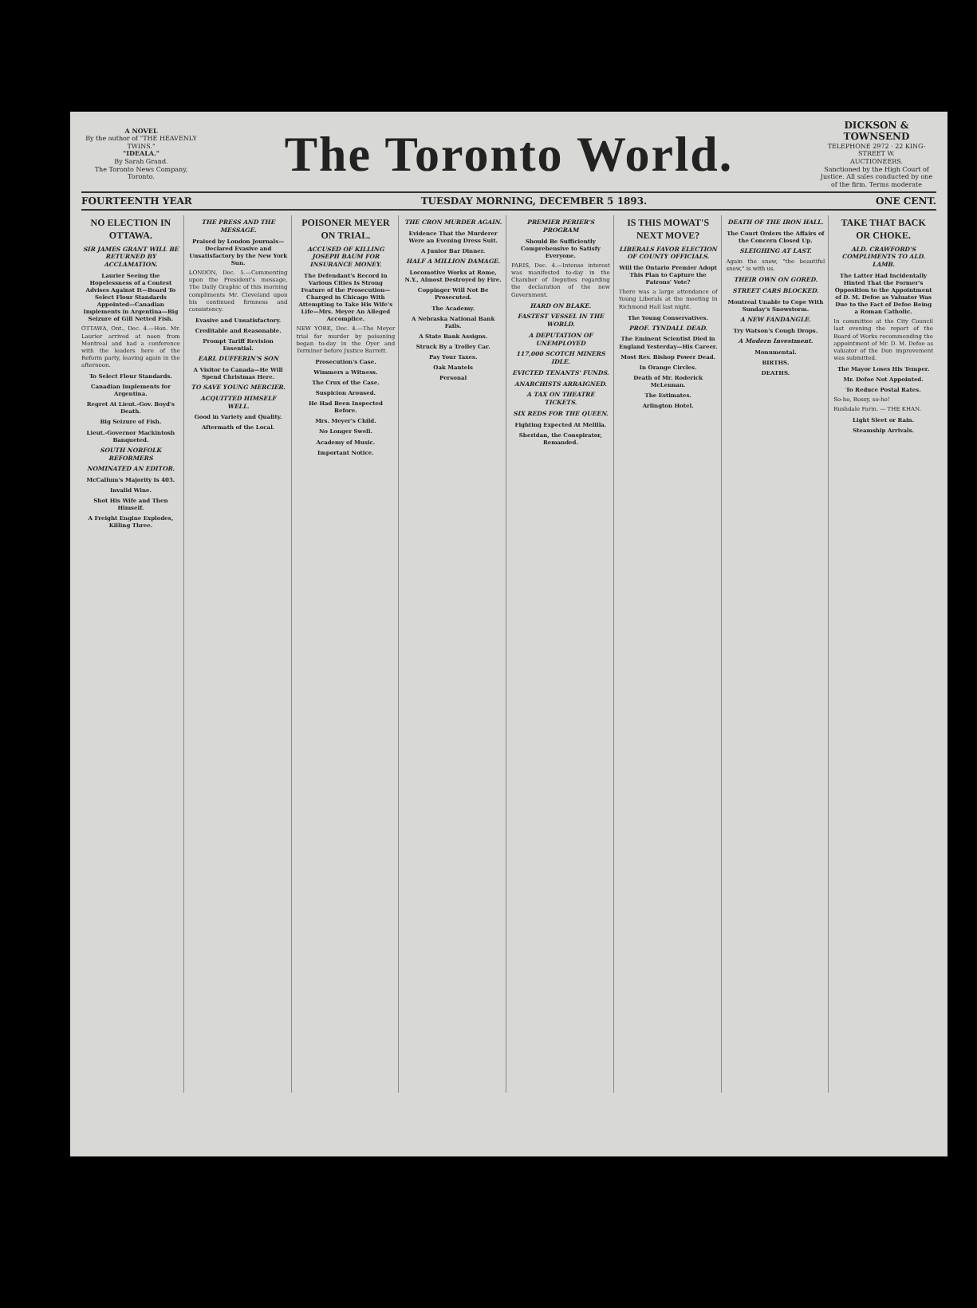A NOVEL
By the author of "THE HEAVENLY TWINS."
"IDEALA."
By Sarah Grand.
The Toronto News Company, Toronto.
The Toronto World.
DICKSON & TOWNSEND
TELEPHONE 2972 · 22 KING-STREET W.
AUCTIONEERS.
Sanctioned by the High Court of Justice. All sales conducted by one of the firm. Terms moderate
FOURTEENTH YEAR TUESDAY MORNING, DECEMBER 5 1893. ONE CENT.
NO ELECTION IN OTTAWA.
SIR JAMES GRANT WILL BE RETURNED BY ACCLAMATION.
Laurier Seeing the Hopelessness of a Contest Advises Against It—Board To Select Flour Standards Appointed—Canadian Implements in Argentina—Big Seizure of Gill Netted Fish.
OTTAWA, Ont., Dec. 4.—Hon. Mr. Laurier arrived at noon from Montreal and had a conference with the leaders here of the Reform party, leaving again in the afternoon.
To Select Flour Standards.
Canadian Implements for Argentina.
Regret At Lieut.-Gov. Boyd's Death.
Big Seizure of Fish.
Lieut.-Governor Mackintosh Banqueted.
SOUTH NORFOLK REFORMERS
NOMINATED AN EDITOR.
McCallum's Majority Is 403.
Invalid Wine.
Shot His Wife and Then Himself.
A Freight Engine Explodes, Killing Three.
THE PRESS AND THE MESSAGE.
Praised by London Journals—Declared Evasive and Unsatisfactory by the New York Sun.
LONDON, Dec. 5.—Commenting upon the President's message, The Daily Graphic of this morning compliments Mr. Cleveland upon his continued firmness and consistency.
Evasive and Unsatisfactory.
Creditable and Reasonable.
Prompt Tariff Revision Essential.
EARL DUFFERIN'S SON
A Visitor to Canada—He Will Spend Christmas Here.
TO SAVE YOUNG MERCIER.
ACQUITTED HIMSELF WELL.
Good in Variety and Quality.
Aftermath of the Local.
POISONER MEYER ON TRIAL.
ACCUSED OF KILLING JOSEPH BAUM FOR INSURANCE MONEY.
The Defendant's Record in Various Cities Is Strong Feature of the Prosecution—Charged in Chicago With Attempting to Take His Wife's Life—Mrs. Meyer An Alleged Accomplice.
NEW YORK, Dec. 4.—The Meyer trial for murder by poisoning began to-day in the Oyer and Terminer before Justice Barrett.
Prosecution's Case.
Wimmers a Witness.
The Crux of the Case.
Suspicion Aroused.
He Had Been Inspected Before.
Mrs. Meyer's Child.
No Longer Swell.
Academy of Music.
Important Notice.
THE CRON MURDER AGAIN.
Evidence That the Murderer Were an Evening Dress Suit.
A Junior Bar Dinner.
HALF A MILLION DAMAGE.
Locomotive Works at Rome, N.Y., Almost Destroyed by Fire.
Coppinger Will Not Be Prosecuted.
The Academy.
A Nebraska National Bank Fails.
A State Bank Assigns.
Struck By a Trolley Car.
Pay Your Taxes.
Oak Mantels
Personal
PREMIER PERIER'S PROGRAM
Should Be Sufficiently Comprehensive to Satisfy Everyone.
PARIS, Dec. 4.—Intense interest was manifested to-day in the Chamber of Deputies regarding the declaration of the new Government.
HARD ON BLAKE.
FASTEST VESSEL IN THE WORLD.
A DEPUTATION OF UNEMPLOYED
117,000 SCOTCH MINERS IDLE.
EVICTED TENANTS' FUNDS.
ANARCHISTS ARRAIGNED.
A TAX ON THEATRE TICKETS.
SIX REDS FOR THE QUEEN.
Fighting Expected At Melilla.
Sheridan, the Conspirator, Remanded.
IS THIS MOWAT'S NEXT MOVE?
LIBERALS FAVOR ELECTION OF COUNTY OFFICIALS.
Will the Ontario Premier Adopt This Plan to Capture the Patrons' Vote?
There was a large attendance of Young Liberals at the meeting in Richmond Hall last night.
The Young Conservatives.
PROF. TYNDALL DEAD.
The Eminent Scientist Died in England Yesterday—His Career.
Most Rev. Bishop Power Dead.
In Orange Circles.
Death of Mr. Roderick McLennan.
The Estimates.
Arlington Hotel.
DEATH OF THE IRON HALL.
The Court Orders the Affairs of the Concern Closed Up.
SLEIGHING AT LAST.
Again the snow, "the beautiful snow," is with us.
THEIR OWN ON GORED.
STREET CARS BLOCKED.
Montreal Unable to Cope With Sunday's Snowstorm.
A NEW FANDANGLE.
Try Watson's Cough Drops.
A Modern Investment.
Monumental.
BIRTHS.
DEATHS.
TAKE THAT BACK OR CHOKE.
ALD. CRAWFORD'S COMPLIMENTS TO ALD. LAMB.
The Latter Had Incidentally Hinted That the Former's Opposition to the Appointment of D. M. Defoe as Valuator Was Due to the Fact of Defoe Being a Roman Catholic.
In committee at the City Council last evening the report of the Board of Works recommending the appointment of Mr. D. M. Defoe as valuator of the Don improvement was submitted.
The Mayor Loses His Temper.
Mr. Defoe Not Appointed.
To Reduce Postal Rates.
So-ho, Bossy, so-ho!
Rushdale Farm. — THE KHAN.
Light Sleet or Rain.
Steamship Arrivals.